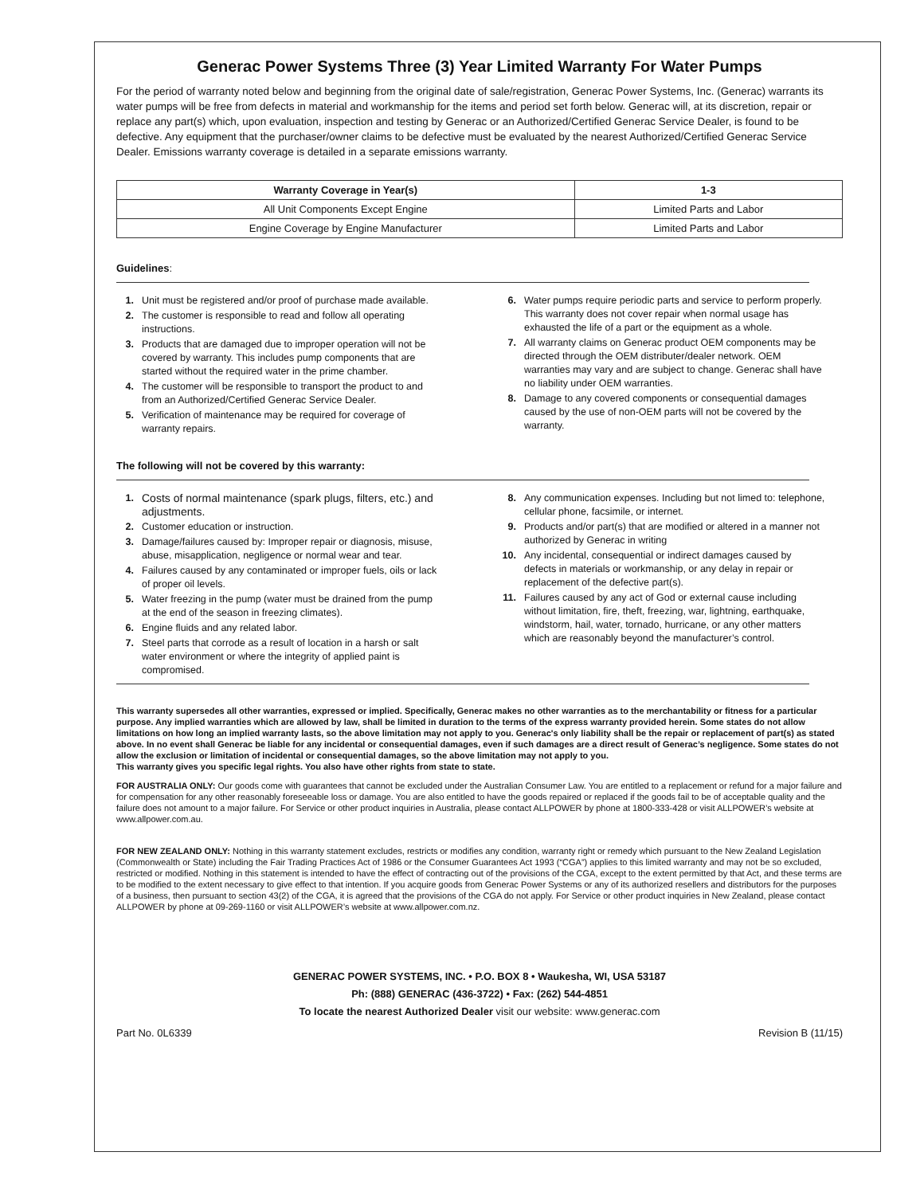Generac Power Systems Three (3) Year Limited Warranty For Water Pumps
For the period of warranty noted below and beginning from the original date of sale/registration, Generac Power Systems, Inc. (Generac) warrants its water pumps will be free from defects in material and workmanship for the items and period set forth below. Generac will, at its discretion, repair or replace any part(s) which, upon evaluation, inspection and testing by Generac or an Authorized/Certified Generac Service Dealer, is found to be defective. Any equipment that the purchaser/owner claims to be defective must be evaluated by the nearest Authorized/Certified Generac Service Dealer. Emissions warranty coverage is detailed in a separate emissions warranty.
| Warranty Coverage in Year(s) | 1-3 |
| --- | --- |
| All Unit Components Except Engine | Limited Parts and Labor |
| Engine Coverage by Engine Manufacturer | Limited Parts and Labor |
Guidelines:
1. Unit must be registered and/or proof of purchase made available.
2. The customer is responsible to read and follow all operating instructions.
3. Products that are damaged due to improper operation will not be covered by warranty. This includes pump components that are started without the required water in the prime chamber.
4. The customer will be responsible to transport the product to and from an Authorized/Certified Generac Service Dealer.
5. Verification of maintenance may be required for coverage of warranty repairs.
6. Water pumps require periodic parts and service to perform properly. This warranty does not cover repair when normal usage has exhausted the life of a part or the equipment as a whole.
7. All warranty claims on Generac product OEM components may be directed through the OEM distributer/dealer network. OEM warranties may vary and are subject to change. Generac shall have no liability under OEM warranties.
8. Damage to any covered components or consequential damages caused by the use of non-OEM parts will not be covered by the warranty.
The following will not be covered by this warranty:
1. Costs of normal maintenance (spark plugs, filters, etc.) and adjustments.
2. Customer education or instruction.
3. Damage/failures caused by: Improper repair or diagnosis, misuse, abuse, misapplication, negligence or normal wear and tear.
4. Failures caused by any contaminated or improper fuels, oils or lack of proper oil levels.
5. Water freezing in the pump (water must be drained from the pump at the end of the season in freezing climates).
6. Engine fluids and any related labor.
7. Steel parts that corrode as a result of location in a harsh or salt water environment or where the integrity of applied paint is compromised.
8. Any communication expenses. Including but not limed to: telephone, cellular phone, facsimile, or internet.
9. Products and/or part(s) that are modified or altered in a manner not authorized by Generac in writing
10. Any incidental, consequential or indirect damages caused by defects in materials or workmanship, or any delay in repair or replacement of the defective part(s).
11. Failures caused by any act of God or external cause including without limitation, fire, theft, freezing, war, lightning, earthquake, windstorm, hail, water, tornado, hurricane, or any other matters which are reasonably beyond the manufacturer’s control.
This warranty supersedes all other warranties, expressed or implied. Specifically, Generac makes no other warranties as to the merchantability or fitness for a particular purpose. Any implied warranties which are allowed by law, shall be limited in duration to the terms of the express warranty provided herein. Some states do not allow limitations on how long an implied warranty lasts, so the above limitation may not apply to you. Generac's only liability shall be the repair or replacement of part(s) as stated above. In no event shall Generac be liable for any incidental or consequential damages, even if such damages are a direct result of Generac’s negligence. Some states do not allow the exclusion or limitation of incidental or consequential damages, so the above limitation may not apply to you.
This warranty gives you specific legal rights. You also have other rights from state to state.
FOR AUSTRALIA ONLY: Our goods come with guarantees that cannot be excluded under the Australian Consumer Law. You are entitled to a replacement or refund for a major failure and for compensation for any other reasonably foreseeable loss or damage. You are also entitled to have the goods repaired or replaced if the goods fail to be of acceptable quality and the failure does not amount to a major failure. For Service or other product inquiries in Australia, please contact ALLPOWER by phone at 1800-333-428 or visit ALLPOWER’s website at www.allpower.com.au.
FOR NEW ZEALAND ONLY: Nothing in this warranty statement excludes, restricts or modifies any condition, warranty right or remedy which pursuant to the New Zealand Legislation (Commonwealth or State) including the Fair Trading Practices Act of 1986 or the Consumer Guarantees Act 1993 (“CGA”) applies to this limited warranty and may not be so excluded, restricted or modified. Nothing in this statement is intended to have the effect of contracting out of the provisions of the CGA, except to the extent permitted by that Act, and these terms are to be modified to the extent necessary to give effect to that intention. If you acquire goods from Generac Power Systems or any of its authorized resellers and distributors for the purposes of a business, then pursuant to section 43(2) of the CGA, it is agreed that the provisions of the CGA do not apply. For Service or other product inquiries in New Zealand, please contact ALLPOWER by phone at 09-269-1160 or visit ALLPOWER’s website at www.allpower.com.nz.
GENERAC POWER SYSTEMS, INC. • P.O. BOX 8 • Waukesha, WI, USA 53187
Ph: (888) GENERAC (436-3722) • Fax: (262) 544-4851
To locate the nearest Authorized Dealer visit our website: www.generac.com
Part No. 0L6339 Revision B (11/15)